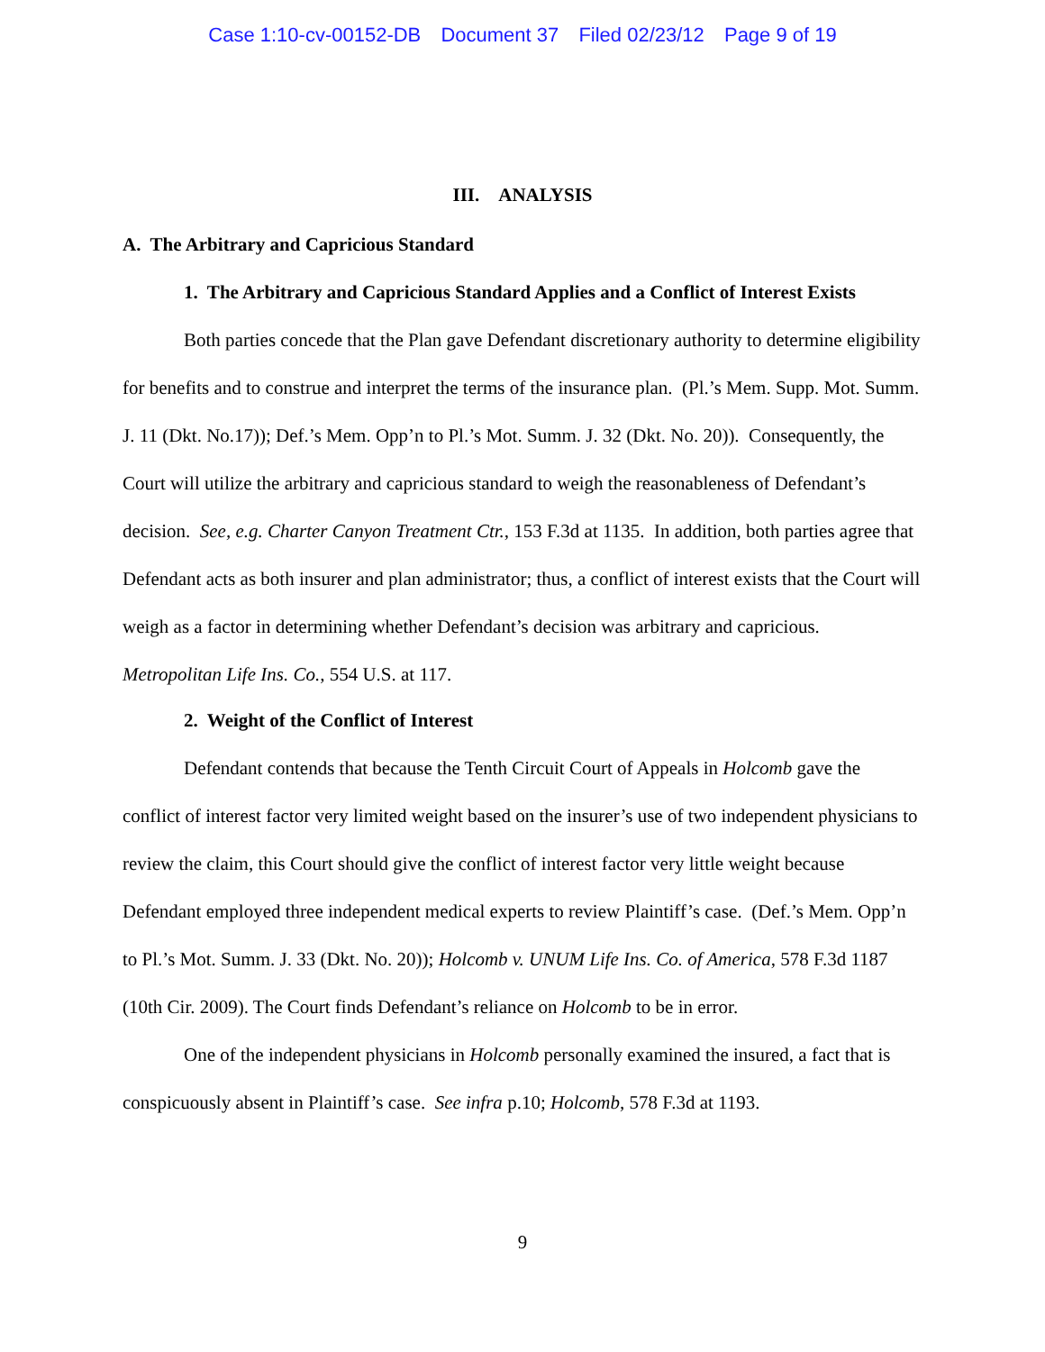Case 1:10-cv-00152-DB Document 37 Filed 02/23/12 Page 9 of 19
III. ANALYSIS
A. The Arbitrary and Capricious Standard
1. The Arbitrary and Capricious Standard Applies and a Conflict of Interest Exists
Both parties concede that the Plan gave Defendant discretionary authority to determine eligibility for benefits and to construe and interpret the terms of the insurance plan. (Pl.’s Mem. Supp. Mot. Summ. J. 11 (Dkt. No.17)); Def.’s Mem. Opp’n to Pl.’s Mot. Summ. J. 32 (Dkt. No. 20)). Consequently, the Court will utilize the arbitrary and capricious standard to weigh the reasonableness of Defendant’s decision. See, e.g. Charter Canyon Treatment Ctr., 153 F.3d at 1135. In addition, both parties agree that Defendant acts as both insurer and plan administrator; thus, a conflict of interest exists that the Court will weigh as a factor in determining whether Defendant’s decision was arbitrary and capricious. Metropolitan Life Ins. Co., 554 U.S. at 117.
2. Weight of the Conflict of Interest
Defendant contends that because the Tenth Circuit Court of Appeals in Holcomb gave the conflict of interest factor very limited weight based on the insurer’s use of two independent physicians to review the claim, this Court should give the conflict of interest factor very little weight because Defendant employed three independent medical experts to review Plaintiff’s case. (Def.’s Mem. Opp’n to Pl.’s Mot. Summ. J. 33 (Dkt. No. 20)); Holcomb v. UNUM Life Ins. Co. of America, 578 F.3d 1187 (10th Cir. 2009). The Court finds Defendant’s reliance on Holcomb to be in error.
One of the independent physicians in Holcomb personally examined the insured, a fact that is conspicuously absent in Plaintiff’s case. See infra p.10; Holcomb, 578 F.3d at 1193.
9